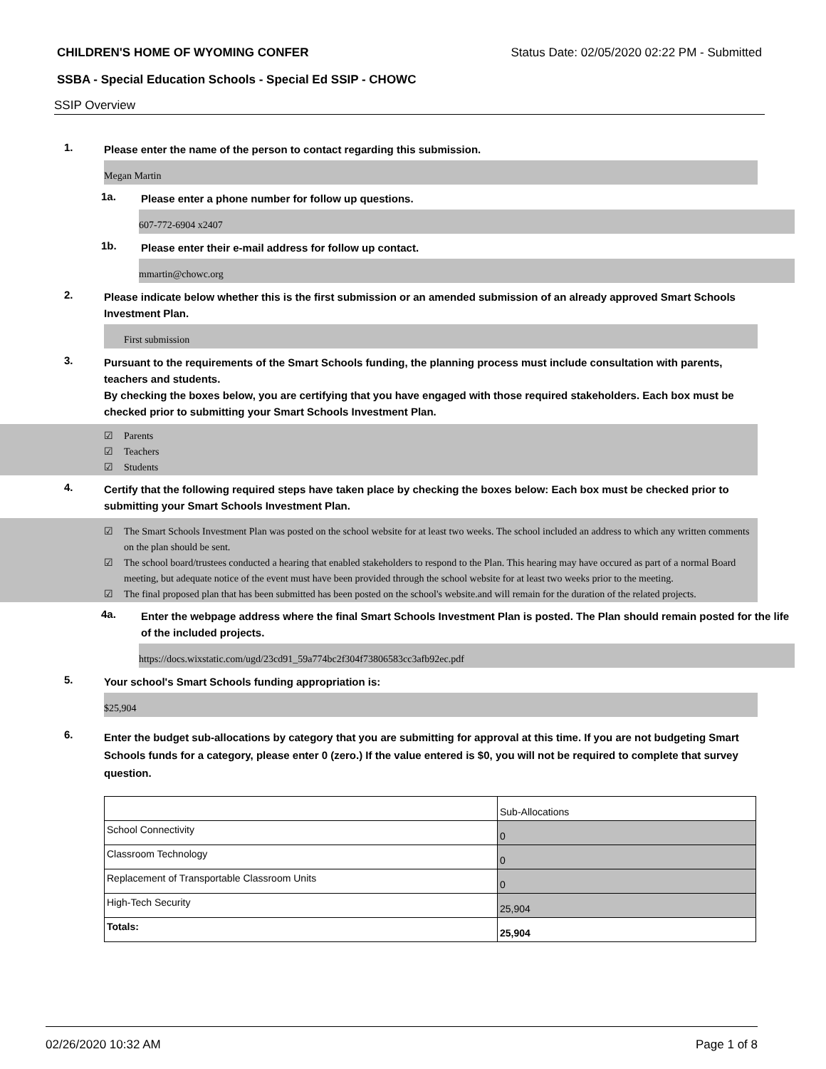CHILDREN'S HOME OF WYOMING CONFER Status Date: 02/05/2020 02:22 PM - Submitted
SSBA - Special Education Schools - Special Ed SSIP - CHOWC
SSIP Overview
1. Please enter the name of the person to contact regarding this submission.
Megan Martin
1a. Please enter a phone number for follow up questions.
607-772-6904 x2407
1b. Please enter their e-mail address for follow up contact.
mmartin@chowc.org
2. Please indicate below whether this is the first submission or an amended submission of an already approved Smart Schools Investment Plan.
First submission
3. Pursuant to the requirements of the Smart Schools funding, the planning process must include consultation with parents, teachers and students.
By checking the boxes below, you are certifying that you have engaged with those required stakeholders. Each box must be checked prior to submitting your Smart Schools Investment Plan.
☑ Parents
☑ Teachers
☑ Students
4. Certify that the following required steps have taken place by checking the boxes below: Each box must be checked prior to submitting your Smart Schools Investment Plan.
☑ The Smart Schools Investment Plan was posted on the school website for at least two weeks. The school included an address to which any written comments on the plan should be sent.
☑ The school board/trustees conducted a hearing that enabled stakeholders to respond to the Plan. This hearing may have occured as part of a normal Board meeting, but adequate notice of the event must have been provided through the school website for at least two weeks prior to the meeting.
☑ The final proposed plan that has been submitted has been posted on the school's website.and will remain for the duration of the related projects.
4a. Enter the webpage address where the final Smart Schools Investment Plan is posted. The Plan should remain posted for the life of the included projects.
https://docs.wixstatic.com/ugd/23cd91_59a774bc2f304f73806583cc3afb92ec.pdf
5. Your school's Smart Schools funding appropriation is:
$25,904
6. Enter the budget sub-allocations by category that you are submitting for approval at this time. If you are not budgeting Smart Schools funds for a category, please enter 0 (zero.) If the value entered is $0, you will not be required to complete that survey question.
| | Sub-Allocations |
| --- | --- |
| School Connectivity | 0 |
| Classroom Technology | 0 |
| Replacement of Transportable Classroom Units | 0 |
| High-Tech Security | 25,904 |
| Totals: | 25,904 |
02/26/2020 10:32 AM Page 1 of 8